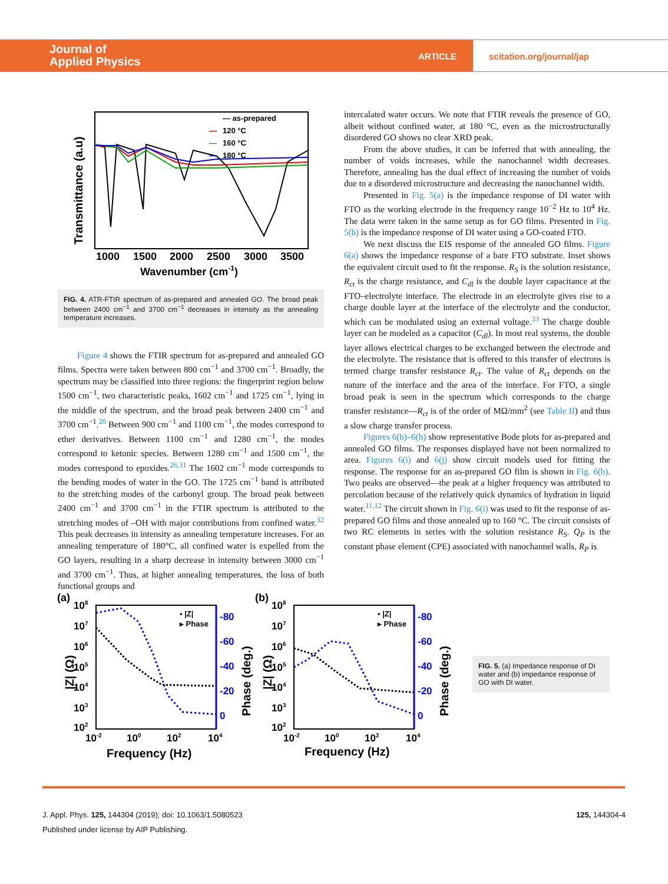Journal of
Applied Physics
ARTICLE
scitation.org/journal/jap
Transmittance (a.u)
— as-prepared
—
120 °C
—
160 °C
—
180 °C
1000
1500
2000
2500
3000
3500
Wavenumber (cm-1)
FIG. 4. ATR-FTIR spectrum of as-prepared and annealed GO. The broad peak between 2400 cm<sup>−1</sup> and 3700 cm<sup>−1</sup> decreases in intensity as the annealing temperature increases.
Figure 4 shows the FTIR spectrum for as-prepared and annealed GO films. Spectra were taken between 800 cm<sup>−1</sup> and 3700 cm<sup>−1</sup>. Broadly, the spectrum may be classified into three regions: the fingerprint region below 1500 cm<sup>−1</sup>, two characteristic peaks, 1602 cm<sup>−1</sup> and 1725 cm<sup>−1</sup>, lying in the middle of the spectrum, and the broad peak between 2400 cm<sup>−1</sup> and 3700 cm<sup>−1</sup>.<sup>20</sup> Between 900 cm<sup>−1</sup> and 1100 cm<sup>−1</sup>, the modes correspond to ether derivatives. Between 1100 cm<sup>−1</sup> and 1280 cm<sup>−1</sup>, the modes correspond to ketonic species. Between 1280 cm<sup>−1</sup> and 1500 cm<sup>−1</sup>, the modes correspond to epoxides.<sup>26,31</sup> The 1602 cm<sup>−1</sup> mode corresponds to the bending modes of water in the GO. The 1725 cm<sup>−1</sup> band is attributed to the stretching modes of the carbonyl group. The broad peak between 2400 cm<sup>−1</sup> and 3700 cm<sup>−1</sup> in the FTIR spectrum is attributed to the stretching modes of –OH with major contributions from confined water.<sup>32</sup> This peak decreases in intensity as annealing temperature increases. For an annealing temperature of 180°C, all confined water is expelled from the GO layers, resulting in a sharp decrease in intensity between 3000 cm<sup>−1</sup> and 3700 cm<sup>−1</sup>. Thus, at higher annealing temperatures, the loss of both functional groups and
intercalated water occurs. We note that FTIR reveals the presence of GO, albeit without confined water, at 180 °C, even as the microstructurally disordered GO shows no clear XRD peak.
From the above studies, it can be inferred that with annealing, the number of voids increases, while the nanochannel width decreases. Therefore, annealing has the dual effect of increasing the number of voids due to a disordered microstructure and decreasing the nanochannel width.
Presented in Fig. 5(a) is the impedance response of DI water with FTO as the working electrode in the frequency range 10<sup>−2</sup> Hz to 10<sup>4</sup> Hz. The data were taken in the same setup as for GO films. Presented in Fig. 5(b) is the impedance response of DI water using a GO-coated FTO.
We next discuss the EIS response of the annealed GO films. Figure 6(a) shows the impedance response of a bare FTO substrate. Inset shows the equivalent circuit used to fit the response. R<sub>S</sub> is the solution resistance, R<sub>ct</sub> is the charge resistance, and C<sub>dl</sub> is the double layer capacitance at the FTO–electrolyte interface. The electrode in an electrolyte gives rise to a charge double layer at the interface of the electrolyte and the conductor, which can be modulated using an external voltage.<sup>33</sup> The charge double layer can be modeled as a capacitor (C<sub>dl</sub>). In most real systems, the double layer allows electrical charges to be exchanged between the electrode and the electrolyte. The resistance that is offered to this transfer of electrons is termed charge transfer resistance R<sub>ct</sub>. The value of R<sub>ct</sub> depends on the nature of the interface and the area of the interface. For FTO, a single broad peak is seen in the spectrum which corresponds to the charge transfer resistance—R<sub>ct</sub> is of the order of MΩ/mm<sup>2</sup> (see Table II) and thus a slow charge transfer process.
Figures 6(b)–6(h) show representative Bode plots for as-prepared and annealed GO films. The responses displayed have not been normalized to area. Figures 6(i) and 6(j) show circuit models used for fitting the response. The response for an as-prepared GO film is shown in Fig. 6(b). Two peaks are observed—the peak at a higher frequency was attributed to percolation because of the relatively quick dynamics of hydration in liquid water.<sup>11,12</sup> The circuit shown in Fig. 6(i) was used to fit the response of as-prepared GO films and those annealed up to 160 °C. The circuit consists of two RC elements in series with the solution resistance R<sub>S</sub>. Q<sub>P</sub> is the constant phase element (CPE) associated with nanochannel walls, R<sub>P</sub> is
(a)
|Z| (Ω)
Phase (deg.)
108
107
106
105
104
103
102
-80
-60
-40
-20
0
▪ |Z|
▸ Phase
10-2
100
102
104
Frequency (Hz)
(b)
|Z| (Ω)
Phase (deg.)
108
107
106
105
104
103
102
-80
-60
-40
-20
0
▪ |Z|
▸ Phase
10-2
100
102
104
Frequency (Hz)
FIG. 5. (a) Impedance response of DI water and (b) impedance response of GO with DI water.
125, 144304-4 J. Appl. Phys. 125, 144304 (2019); doi: 10.1063/1.5080523
Published under license by AIP Publishing.